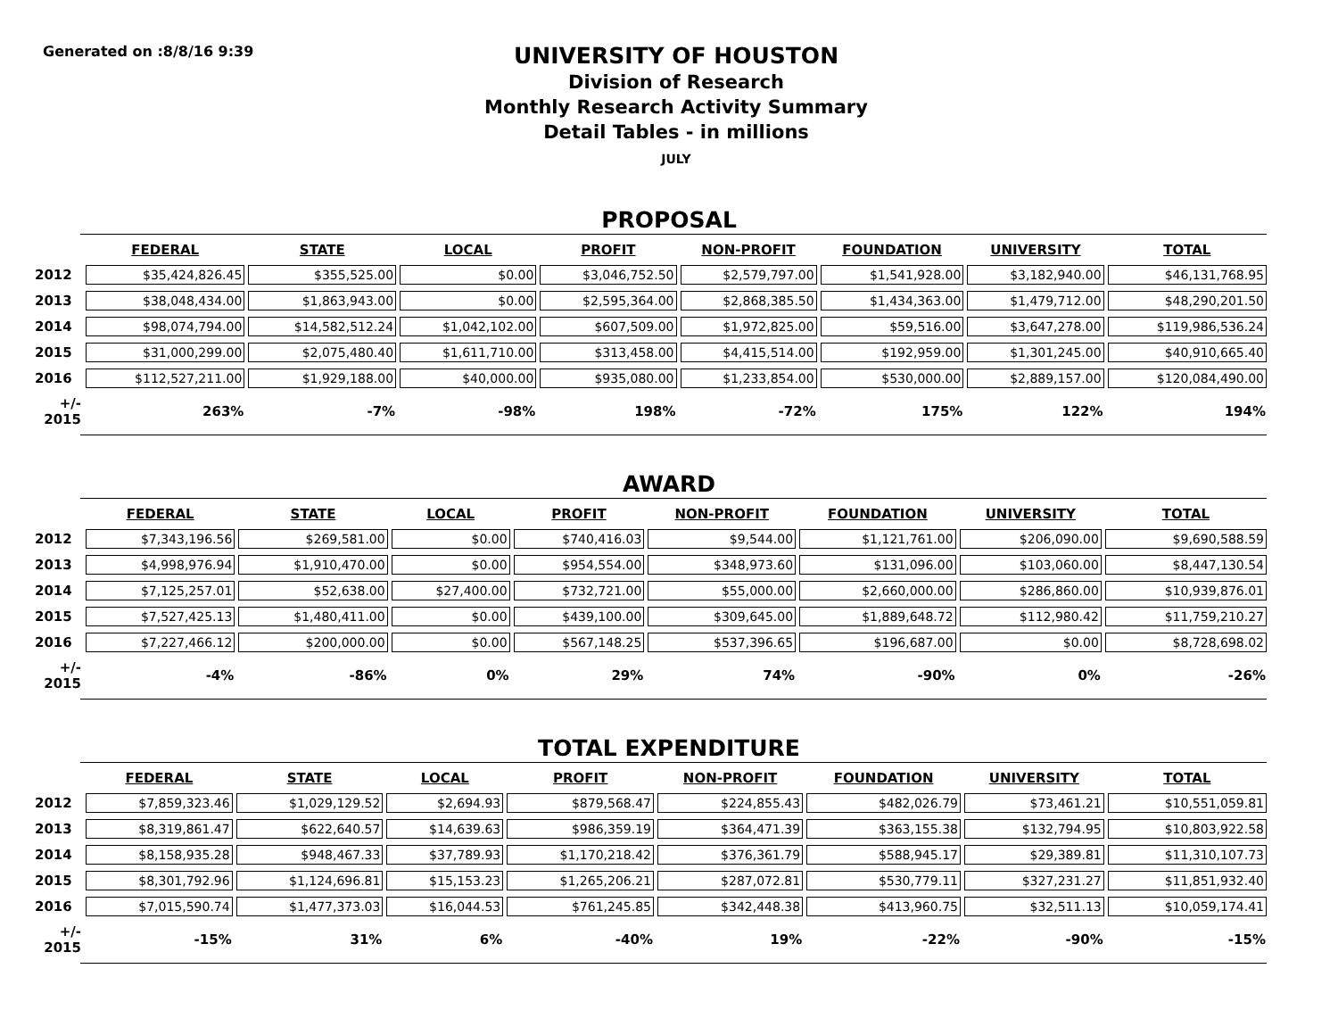Generated on :8/8/16 9:39
UNIVERSITY OF HOUSTON
Division of Research
Monthly Research Activity Summary
Detail Tables - in millions
JULY
PROPOSAL
| | FEDERAL | STATE | LOCAL | PROFIT | NON-PROFIT | FOUNDATION | UNIVERSITY | TOTAL |
| --- | --- | --- | --- | --- | --- | --- | --- | --- |
| 2012 | $35,424,826.45 | $355,525.00 | $0.00 | $3,046,752.50 | $2,579,797.00 | $1,541,928.00 | $3,182,940.00 | $46,131,768.95 |
| 2013 | $38,048,434.00 | $1,863,943.00 | $0.00 | $2,595,364.00 | $2,868,385.50 | $1,434,363.00 | $1,479,712.00 | $48,290,201.50 |
| 2014 | $98,074,794.00 | $14,582,512.24 | $1,042,102.00 | $607,509.00 | $1,972,825.00 | $59,516.00 | $3,647,278.00 | $119,986,536.24 |
| 2015 | $31,000,299.00 | $2,075,480.40 | $1,611,710.00 | $313,458.00 | $4,415,514.00 | $192,959.00 | $1,301,245.00 | $40,910,665.40 |
| 2016 | $112,527,211.00 | $1,929,188.00 | $40,000.00 | $935,080.00 | $1,233,854.00 | $530,000.00 | $2,889,157.00 | $120,084,490.00 |
| +/- 2015 | 263% | -7% | -98% | 198% | -72% | 175% | 122% | 194% |
AWARD
| | FEDERAL | STATE | LOCAL | PROFIT | NON-PROFIT | FOUNDATION | UNIVERSITY | TOTAL |
| --- | --- | --- | --- | --- | --- | --- | --- | --- |
| 2012 | $7,343,196.56 | $269,581.00 | $0.00 | $740,416.03 | $9,544.00 | $1,121,761.00 | $206,090.00 | $9,690,588.59 |
| 2013 | $4,998,976.94 | $1,910,470.00 | $0.00 | $954,554.00 | $348,973.60 | $131,096.00 | $103,060.00 | $8,447,130.54 |
| 2014 | $7,125,257.01 | $52,638.00 | $27,400.00 | $732,721.00 | $55,000.00 | $2,660,000.00 | $286,860.00 | $10,939,876.01 |
| 2015 | $7,527,425.13 | $1,480,411.00 | $0.00 | $439,100.00 | $309,645.00 | $1,889,648.72 | $112,980.42 | $11,759,210.27 |
| 2016 | $7,227,466.12 | $200,000.00 | $0.00 | $567,148.25 | $537,396.65 | $196,687.00 | $0.00 | $8,728,698.02 |
| +/- 2015 | -4% | -86% | 0% | 29% | 74% | -90% | 0% | -26% |
TOTAL EXPENDITURE
| | FEDERAL | STATE | LOCAL | PROFIT | NON-PROFIT | FOUNDATION | UNIVERSITY | TOTAL |
| --- | --- | --- | --- | --- | --- | --- | --- | --- |
| 2012 | $7,859,323.46 | $1,029,129.52 | $2,694.93 | $879,568.47 | $224,855.43 | $482,026.79 | $73,461.21 | $10,551,059.81 |
| 2013 | $8,319,861.47 | $622,640.57 | $14,639.63 | $986,359.19 | $364,471.39 | $363,155.38 | $132,794.95 | $10,803,922.58 |
| 2014 | $8,158,935.28 | $948,467.33 | $37,789.93 | $1,170,218.42 | $376,361.79 | $588,945.17 | $29,389.81 | $11,310,107.73 |
| 2015 | $8,301,792.96 | $1,124,696.81 | $15,153.23 | $1,265,206.21 | $287,072.81 | $530,779.11 | $327,231.27 | $11,851,932.40 |
| 2016 | $7,015,590.74 | $1,477,373.03 | $16,044.53 | $761,245.85 | $342,448.38 | $413,960.75 | $32,511.13 | $10,059,174.41 |
| +/- 2015 | -15% | 31% | 6% | -40% | 19% | -22% | -90% | -15% |